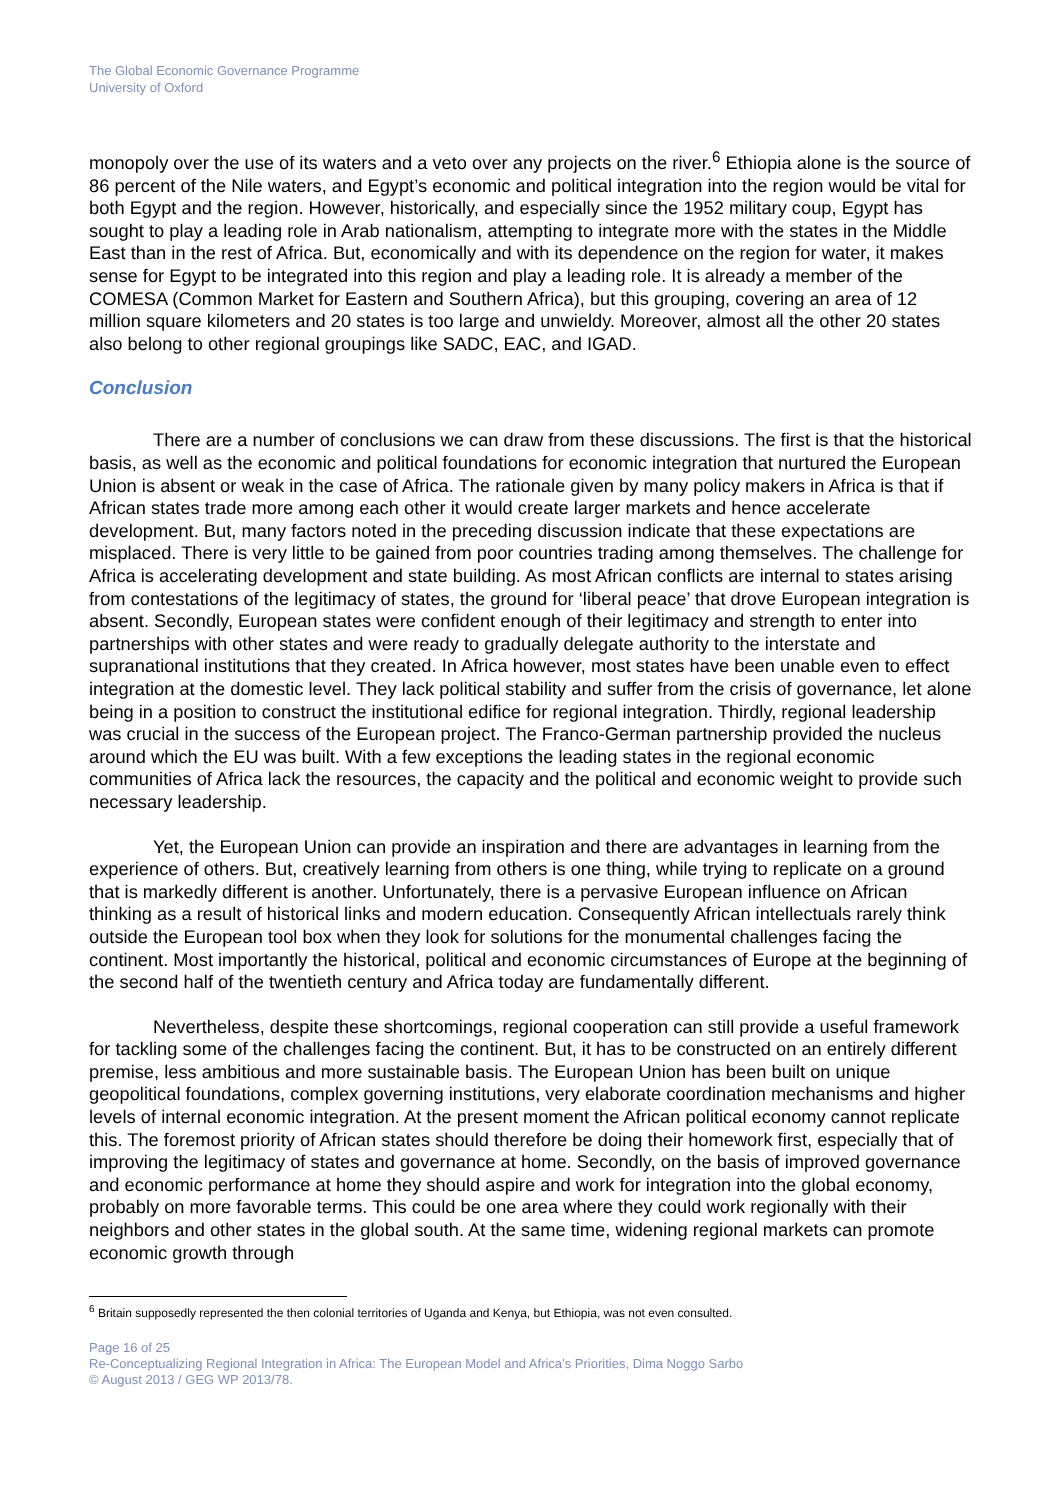The Global Economic Governance Programme
University of Oxford
monopoly over the use of its waters and a veto over any projects on the river.<sup>6</sup> Ethiopia alone is the source of 86 percent of the Nile waters, and Egypt’s economic and political integration into the region would be vital for both Egypt and the region. However, historically, and especially since the 1952 military coup, Egypt has sought to play a leading role in Arab nationalism, attempting to integrate more with the states in the Middle East than in the rest of Africa. But, economically and with its dependence on the region for water, it makes sense for Egypt to be integrated into this region and play a leading role. It is already a member of the COMESA (Common Market for Eastern and Southern Africa), but this grouping, covering an area of 12 million square kilometers and 20 states is too large and unwieldy. Moreover, almost all the other 20 states also belong to other regional groupings like SADC, EAC, and IGAD.
Conclusion
There are a number of conclusions we can draw from these discussions. The first is that the historical basis, as well as the economic and political foundations for economic integration that nurtured the European Union is absent or weak in the case of Africa. The rationale given by many policy makers in Africa is that if African states trade more among each other it would create larger markets and hence accelerate development. But, many factors noted in the preceding discussion indicate that these expectations are misplaced. There is very little to be gained from poor countries trading among themselves. The challenge for Africa is accelerating development and state building. As most African conflicts are internal to states arising from contestations of the legitimacy of states, the ground for ‘liberal peace’ that drove European integration is absent. Secondly, European states were confident enough of their legitimacy and strength to enter into partnerships with other states and were ready to gradually delegate authority to the interstate and supranational institutions that they created. In Africa however, most states have been unable even to effect integration at the domestic level. They lack political stability and suffer from the crisis of governance, let alone being in a position to construct the institutional edifice for regional integration. Thirdly, regional leadership was crucial in the success of the European project. The Franco-German partnership provided the nucleus around which the EU was built. With a few exceptions the leading states in the regional economic communities of Africa lack the resources, the capacity and the political and economic weight to provide such necessary leadership.
Yet, the European Union can provide an inspiration and there are advantages in learning from the experience of others. But, creatively learning from others is one thing, while trying to replicate on a ground that is markedly different is another. Unfortunately, there is a pervasive European influence on African thinking as a result of historical links and modern education. Consequently African intellectuals rarely think outside the European tool box when they look for solutions for the monumental challenges facing the continent. Most importantly the historical, political and economic circumstances of Europe at the beginning of the second half of the twentieth century and Africa today are fundamentally different.
Nevertheless, despite these shortcomings, regional cooperation can still provide a useful framework for tackling some of the challenges facing the continent. But, it has to be constructed on an entirely different premise, less ambitious and more sustainable basis. The European Union has been built on unique geopolitical foundations, complex governing institutions, very elaborate coordination mechanisms and higher levels of internal economic integration. At the present moment the African political economy cannot replicate this. The foremost priority of African states should therefore be doing their homework first, especially that of improving the legitimacy of states and governance at home. Secondly, on the basis of improved governance and economic performance at home they should aspire and work for integration into the global economy, probably on more favorable terms. This could be one area where they could work regionally with their neighbors and other states in the global south. At the same time, widening regional markets can promote economic growth through
<sup>6</sup> Britain supposedly represented the then colonial territories of Uganda and Kenya, but Ethiopia, was not even consulted.
Page 16 of 25
Re-Conceptualizing Regional Integration in Africa: The European Model and Africa’s Priorities, Dima Noggo Sarbo
© August 2013 / GEG WP 2013/78.